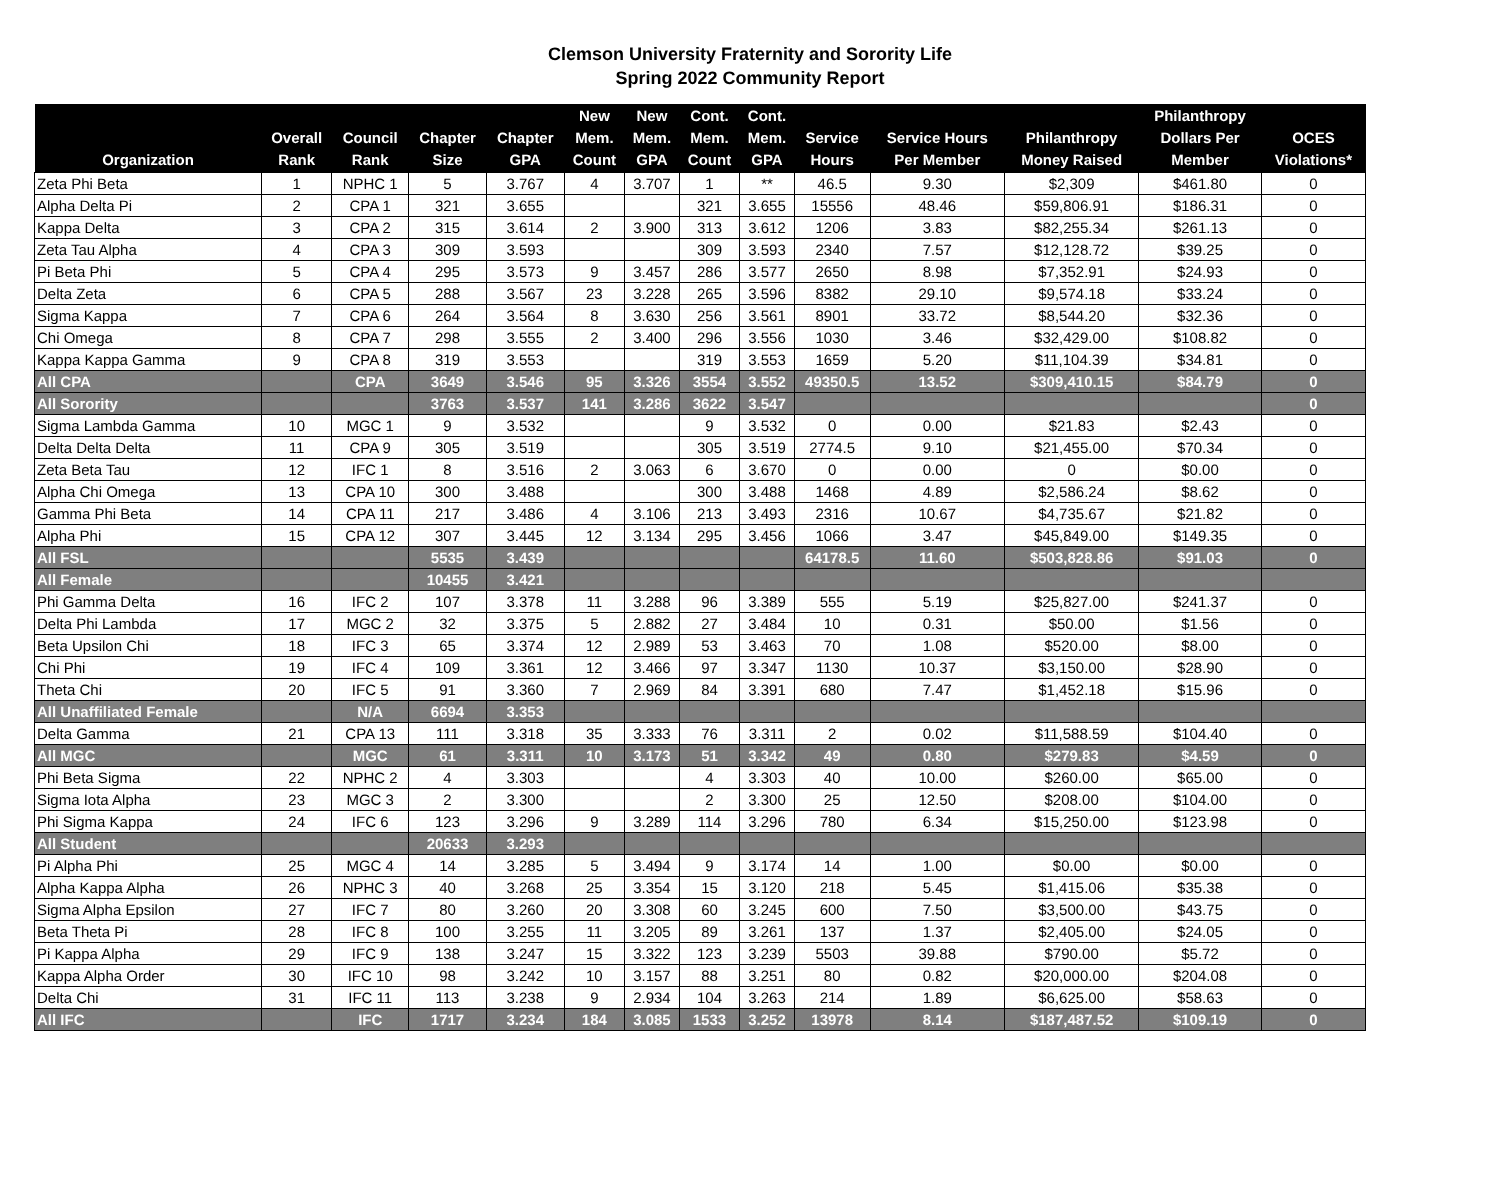Clemson University Fraternity and Sorority Life
Spring 2022 Community Report
| Organization | Overall Rank | Council Rank | Chapter Size | Chapter GPA | New Mem. Count | New Mem. GPA | Cont. Mem. Count | Cont. Mem. GPA | Service Hours | Service Hours Per Member | Philanthropy Money Raised | Philanthropy Dollars Per Member | OCES Violations* |
| --- | --- | --- | --- | --- | --- | --- | --- | --- | --- | --- | --- | --- | --- |
| Zeta Phi Beta | 1 | NPHC 1 | 5 | 3.767 | 4 | 3.707 | 1 | ** | 46.5 | 9.30 | $2,309 | $461.80 | 0 |
| Alpha Delta Pi | 2 | CPA 1 | 321 | 3.655 | | | 321 | 3.655 | 15556 | 48.46 | $59,806.91 | $186.31 | 0 |
| Kappa Delta | 3 | CPA 2 | 315 | 3.614 | 2 | 3.900 | 313 | 3.612 | 1206 | 3.83 | $82,255.34 | $261.13 | 0 |
| Zeta Tau Alpha | 4 | CPA 3 | 309 | 3.593 | | | 309 | 3.593 | 2340 | 7.57 | $12,128.72 | $39.25 | 0 |
| Pi Beta Phi | 5 | CPA 4 | 295 | 3.573 | 9 | 3.457 | 286 | 3.577 | 2650 | 8.98 | $7,352.91 | $24.93 | 0 |
| Delta Zeta | 6 | CPA 5 | 288 | 3.567 | 23 | 3.228 | 265 | 3.596 | 8382 | 29.10 | $9,574.18 | $33.24 | 0 |
| Sigma Kappa | 7 | CPA 6 | 264 | 3.564 | 8 | 3.630 | 256 | 3.561 | 8901 | 33.72 | $8,544.20 | $32.36 | 0 |
| Chi Omega | 8 | CPA 7 | 298 | 3.555 | 2 | 3.400 | 296 | 3.556 | 1030 | 3.46 | $32,429.00 | $108.82 | 0 |
| Kappa Kappa Gamma | 9 | CPA 8 | 319 | 3.553 | | | 319 | 3.553 | 1659 | 5.20 | $11,104.39 | $34.81 | 0 |
| All CPA | | CPA | 3649 | 3.546 | 95 | 3.326 | 3554 | 3.552 | 49350.5 | 13.52 | $309,410.15 | $84.79 | 0 |
| All Sorority | | | 3763 | 3.537 | 141 | 3.286 | 3622 | 3.547 | | | | | 0 |
| Sigma Lambda Gamma | 10 | MGC 1 | 9 | 3.532 | | | 9 | 3.532 | 0 | 0.00 | $21.83 | $2.43 | 0 |
| Delta Delta Delta | 11 | CPA 9 | 305 | 3.519 | | | 305 | 3.519 | 2774.5 | 9.10 | $21,455.00 | $70.34 | 0 |
| Zeta Beta Tau | 12 | IFC 1 | 8 | 3.516 | 2 | 3.063 | 6 | 3.670 | 0 | 0.00 | 0 | $0.00 | 0 |
| Alpha Chi Omega | 13 | CPA 10 | 300 | 3.488 | | | 300 | 3.488 | 1468 | 4.89 | $2,586.24 | $8.62 | 0 |
| Gamma Phi Beta | 14 | CPA 11 | 217 | 3.486 | 4 | 3.106 | 213 | 3.493 | 2316 | 10.67 | $4,735.67 | $21.82 | 0 |
| Alpha Phi | 15 | CPA 12 | 307 | 3.445 | 12 | 3.134 | 295 | 3.456 | 1066 | 3.47 | $45,849.00 | $149.35 | 0 |
| All FSL | | | 5535 | 3.439 | | | | | 64178.5 | 11.60 | $503,828.86 | $91.03 | 0 |
| All Female | | | 10455 | 3.421 | | | | | | | | | |
| Phi Gamma Delta | 16 | IFC 2 | 107 | 3.378 | 11 | 3.288 | 96 | 3.389 | 555 | 5.19 | $25,827.00 | $241.37 | 0 |
| Delta Phi Lambda | 17 | MGC 2 | 32 | 3.375 | 5 | 2.882 | 27 | 3.484 | 10 | 0.31 | $50.00 | $1.56 | 0 |
| Beta Upsilon Chi | 18 | IFC 3 | 65 | 3.374 | 12 | 2.989 | 53 | 3.463 | 70 | 1.08 | $520.00 | $8.00 | 0 |
| Chi Phi | 19 | IFC 4 | 109 | 3.361 | 12 | 3.466 | 97 | 3.347 | 1130 | 10.37 | $3,150.00 | $28.90 | 0 |
| Theta Chi | 20 | IFC 5 | 91 | 3.360 | 7 | 2.969 | 84 | 3.391 | 680 | 7.47 | $1,452.18 | $15.96 | 0 |
| All Unaffiliated Female | | N/A | 6694 | 3.353 | | | | | | | | | |
| Delta Gamma | 21 | CPA 13 | 111 | 3.318 | 35 | 3.333 | 76 | 3.311 | 2 | 0.02 | $11,588.59 | $104.40 | 0 |
| All MGC | | MGC | 61 | 3.311 | 10 | 3.173 | 51 | 3.342 | 49 | 0.80 | $279.83 | $4.59 | 0 |
| Phi Beta Sigma | 22 | NPHC 2 | 4 | 3.303 | | | 4 | 3.303 | 40 | 10.00 | $260.00 | $65.00 | 0 |
| Sigma Iota Alpha | 23 | MGC 3 | 2 | 3.300 | | | 2 | 3.300 | 25 | 12.50 | $208.00 | $104.00 | 0 |
| Phi Sigma Kappa | 24 | IFC 6 | 123 | 3.296 | 9 | 3.289 | 114 | 3.296 | 780 | 6.34 | $15,250.00 | $123.98 | 0 |
| All Student | | | 20633 | 3.293 | | | | | | | | | |
| Pi Alpha Phi | 25 | MGC 4 | 14 | 3.285 | 5 | 3.494 | 9 | 3.174 | 14 | 1.00 | $0.00 | $0.00 | 0 |
| Alpha Kappa Alpha | 26 | NPHC 3 | 40 | 3.268 | 25 | 3.354 | 15 | 3.120 | 218 | 5.45 | $1,415.06 | $35.38 | 0 |
| Sigma Alpha Epsilon | 27 | IFC 7 | 80 | 3.260 | 20 | 3.308 | 60 | 3.245 | 600 | 7.50 | $3,500.00 | $43.75 | 0 |
| Beta Theta Pi | 28 | IFC 8 | 100 | 3.255 | 11 | 3.205 | 89 | 3.261 | 137 | 1.37 | $2,405.00 | $24.05 | 0 |
| Pi Kappa Alpha | 29 | IFC 9 | 138 | 3.247 | 15 | 3.322 | 123 | 3.239 | 5503 | 39.88 | $790.00 | $5.72 | 0 |
| Kappa Alpha Order | 30 | IFC 10 | 98 | 3.242 | 10 | 3.157 | 88 | 3.251 | 80 | 0.82 | $20,000.00 | $204.08 | 0 |
| Delta Chi | 31 | IFC 11 | 113 | 3.238 | 9 | 2.934 | 104 | 3.263 | 214 | 1.89 | $6,625.00 | $58.63 | 0 |
| All IFC | | IFC | 1717 | 3.234 | 184 | 3.085 | 1533 | 3.252 | 13978 | 8.14 | $187,487.52 | $109.19 | 0 |